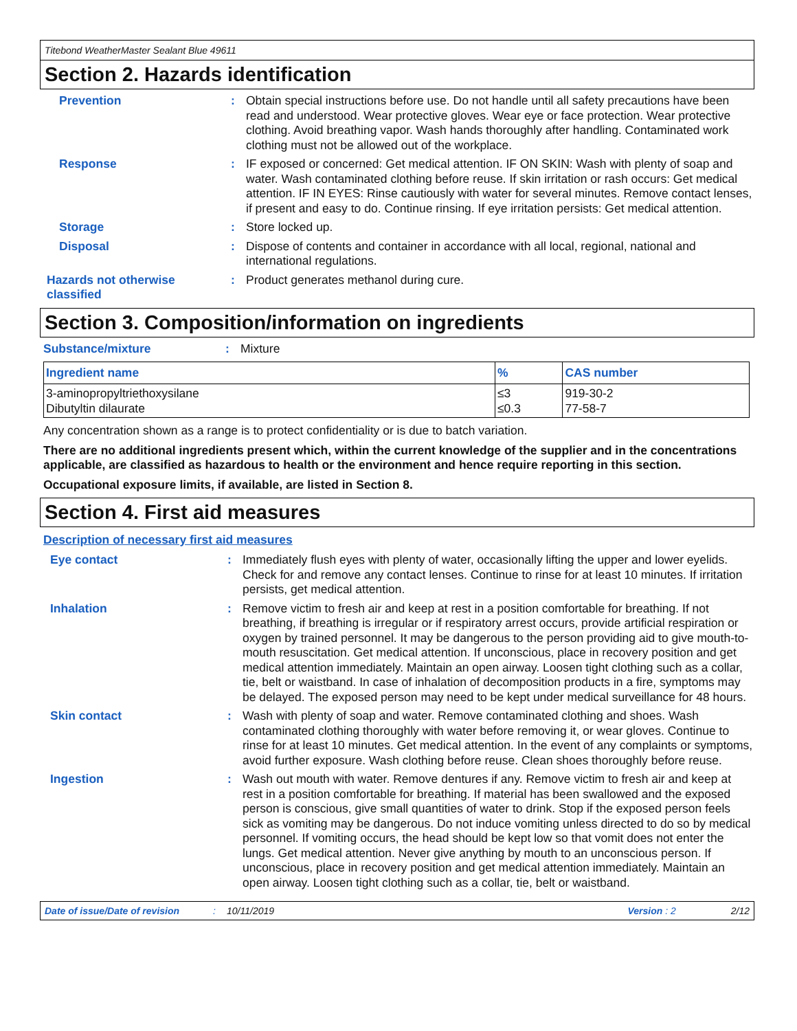Titebond WeatherMaster Sealant Blue 49611
Section 2. Hazards identification
Prevention : Obtain special instructions before use. Do not handle until all safety precautions have been read and understood. Wear protective gloves. Wear eye or face protection. Wear protective clothing. Avoid breathing vapor. Wash hands thoroughly after handling. Contaminated work clothing must not be allowed out of the workplace.
Response : IF exposed or concerned: Get medical attention. IF ON SKIN: Wash with plenty of soap and water. Wash contaminated clothing before reuse. If skin irritation or rash occurs: Get medical attention. IF IN EYES: Rinse cautiously with water for several minutes. Remove contact lenses, if present and easy to do. Continue rinsing. If eye irritation persists: Get medical attention.
Storage : Store locked up.
Disposal : Dispose of contents and container in accordance with all local, regional, national and international regulations.
Hazards not otherwise classified
: Product generates methanol during cure.
Section 3. Composition/information on ingredients
Substance/mixture : Mixture
| Ingredient name | % | CAS number |
| --- | --- | --- |
| 3-aminopropyltriethoxysilane Dibutyltin dilaurate | ≤3 ≤0.3 | 919-30-2 77-58-7 |
Any concentration shown as a range is to protect confidentiality or is due to batch variation.
There are no additional ingredients present which, within the current knowledge of the supplier and in the concentrations applicable, are classified as hazardous to health or the environment and hence require reporting in this section.
Occupational exposure limits, if available, are listed in Section 8.
Section 4. First aid measures
Description of necessary first aid measures
Eye contact : Immediately flush eyes with plenty of water, occasionally lifting the upper and lower eyelids. Check for and remove any contact lenses. Continue to rinse for at least 10 minutes. If irritation persists, get medical attention.
Inhalation : Remove victim to fresh air and keep at rest in a position comfortable for breathing. If not breathing, if breathing is irregular or if respiratory arrest occurs, provide artificial respiration or oxygen by trained personnel. It may be dangerous to the person providing aid to give mouth-to-mouth resuscitation. Get medical attention. If unconscious, place in recovery position and get medical attention immediately. Maintain an open airway. Loosen tight clothing such as a collar, tie, belt or waistband. In case of inhalation of decomposition products in a fire, symptoms may be delayed. The exposed person may need to be kept under medical surveillance for 48 hours.
Skin contact : Wash with plenty of soap and water. Remove contaminated clothing and shoes. Wash contaminated clothing thoroughly with water before removing it, or wear gloves. Continue to rinse for at least 10 minutes. Get medical attention. In the event of any complaints or symptoms, avoid further exposure. Wash clothing before reuse. Clean shoes thoroughly before reuse.
Ingestion : Wash out mouth with water. Remove dentures if any. Remove victim to fresh air and keep at rest in a position comfortable for breathing. If material has been swallowed and the exposed person is conscious, give small quantities of water to drink. Stop if the exposed person feels sick as vomiting may be dangerous. Do not induce vomiting unless directed to do so by medical personnel. If vomiting occurs, the head should be kept low so that vomit does not enter the lungs. Get medical attention. Never give anything by mouth to an unconscious person. If unconscious, place in recovery position and get medical attention immediately. Maintain an open airway. Loosen tight clothing such as a collar, tie, belt or waistband.
Date of issue/Date of revision: 10/11/2019 Version : 2 2/12